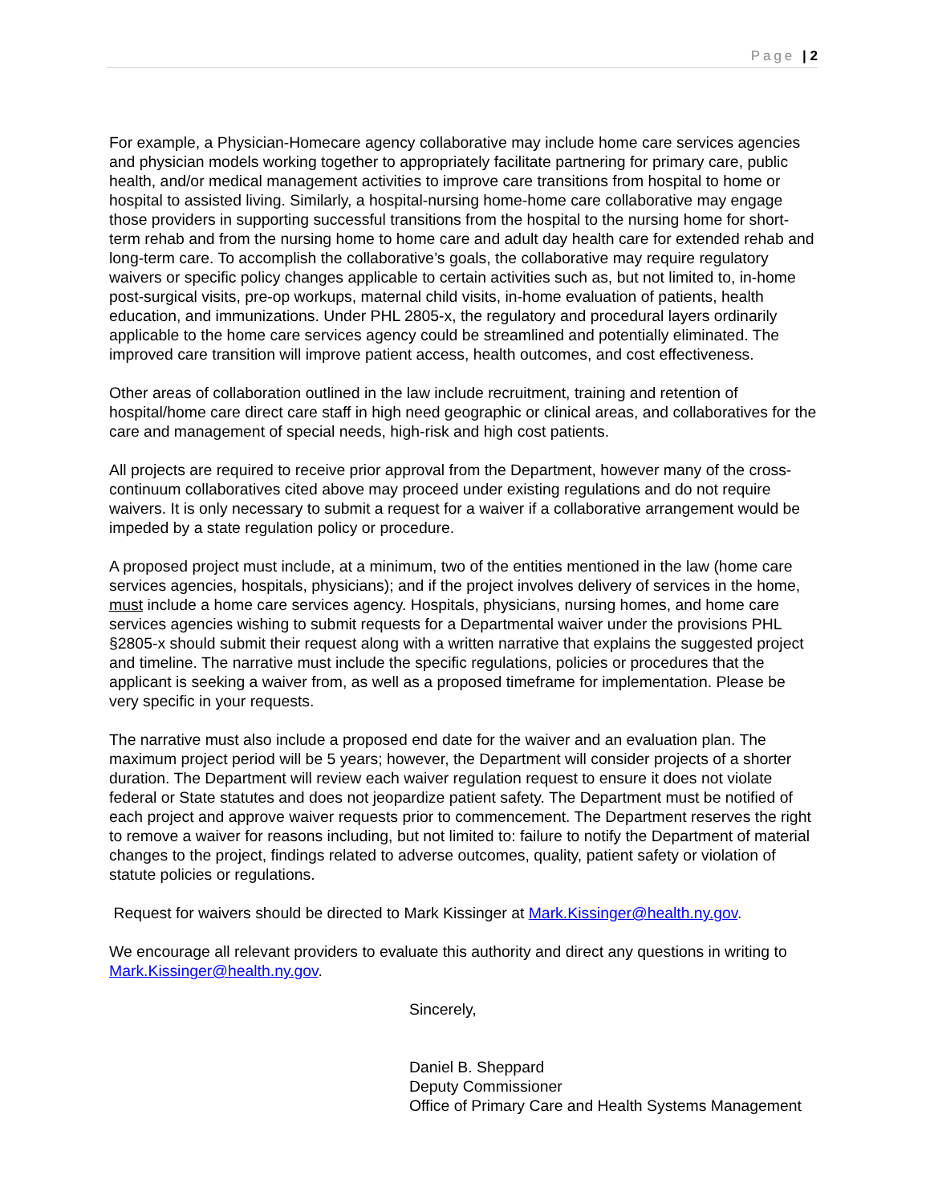Page | 2
For example, a Physician-Homecare agency collaborative may include home care services agencies and physician models working together to appropriately facilitate partnering for primary care, public health, and/or medical management activities to improve care transitions from hospital to home or hospital to assisted living. Similarly, a hospital-nursing home-home care collaborative may engage those providers in supporting successful transitions from the hospital to the nursing home for short-term rehab and from the nursing home to home care and adult day health care for extended rehab and long-term care. To accomplish the collaborative’s goals, the collaborative may require regulatory waivers or specific policy changes applicable to certain activities such as, but not limited to, in-home post-surgical visits, pre-op workups, maternal child visits, in-home evaluation of patients, health education, and immunizations. Under PHL 2805-x, the regulatory and procedural layers ordinarily applicable to the home care services agency could be streamlined and potentially eliminated. The improved care transition will improve patient access, health outcomes, and cost effectiveness.
Other areas of collaboration outlined in the law include recruitment, training and retention of hospital/home care direct care staff in high need geographic or clinical areas, and collaboratives for the care and management of special needs, high-risk and high cost patients.
All projects are required to receive prior approval from the Department, however many of the cross-continuum collaboratives cited above may proceed under existing regulations and do not require waivers. It is only necessary to submit a request for a waiver if a collaborative arrangement would be impeded by a state regulation policy or procedure.
A proposed project must include, at a minimum, two of the entities mentioned in the law (home care services agencies, hospitals, physicians); and if the project involves delivery of services in the home, must include a home care services agency. Hospitals, physicians, nursing homes, and home care services agencies wishing to submit requests for a Departmental waiver under the provisions PHL §2805-x should submit their request along with a written narrative that explains the suggested project and timeline. The narrative must include the specific regulations, policies or procedures that the applicant is seeking a waiver from, as well as a proposed timeframe for implementation. Please be very specific in your requests.
The narrative must also include a proposed end date for the waiver and an evaluation plan. The maximum project period will be 5 years; however, the Department will consider projects of a shorter duration. The Department will review each waiver regulation request to ensure it does not violate federal or State statutes and does not jeopardize patient safety. The Department must be notified of each project and approve waiver requests prior to commencement. The Department reserves the right to remove a waiver for reasons including, but not limited to: failure to notify the Department of material changes to the project, findings related to adverse outcomes, quality, patient safety or violation of statute policies or regulations.
Request for waivers should be directed to Mark Kissinger at Mark.Kissinger@health.ny.gov.
We encourage all relevant providers to evaluate this authority and direct any questions in writing to Mark.Kissinger@health.ny.gov.
Sincerely,
Daniel B. Sheppard
Deputy Commissioner
Office of Primary Care and Health Systems Management